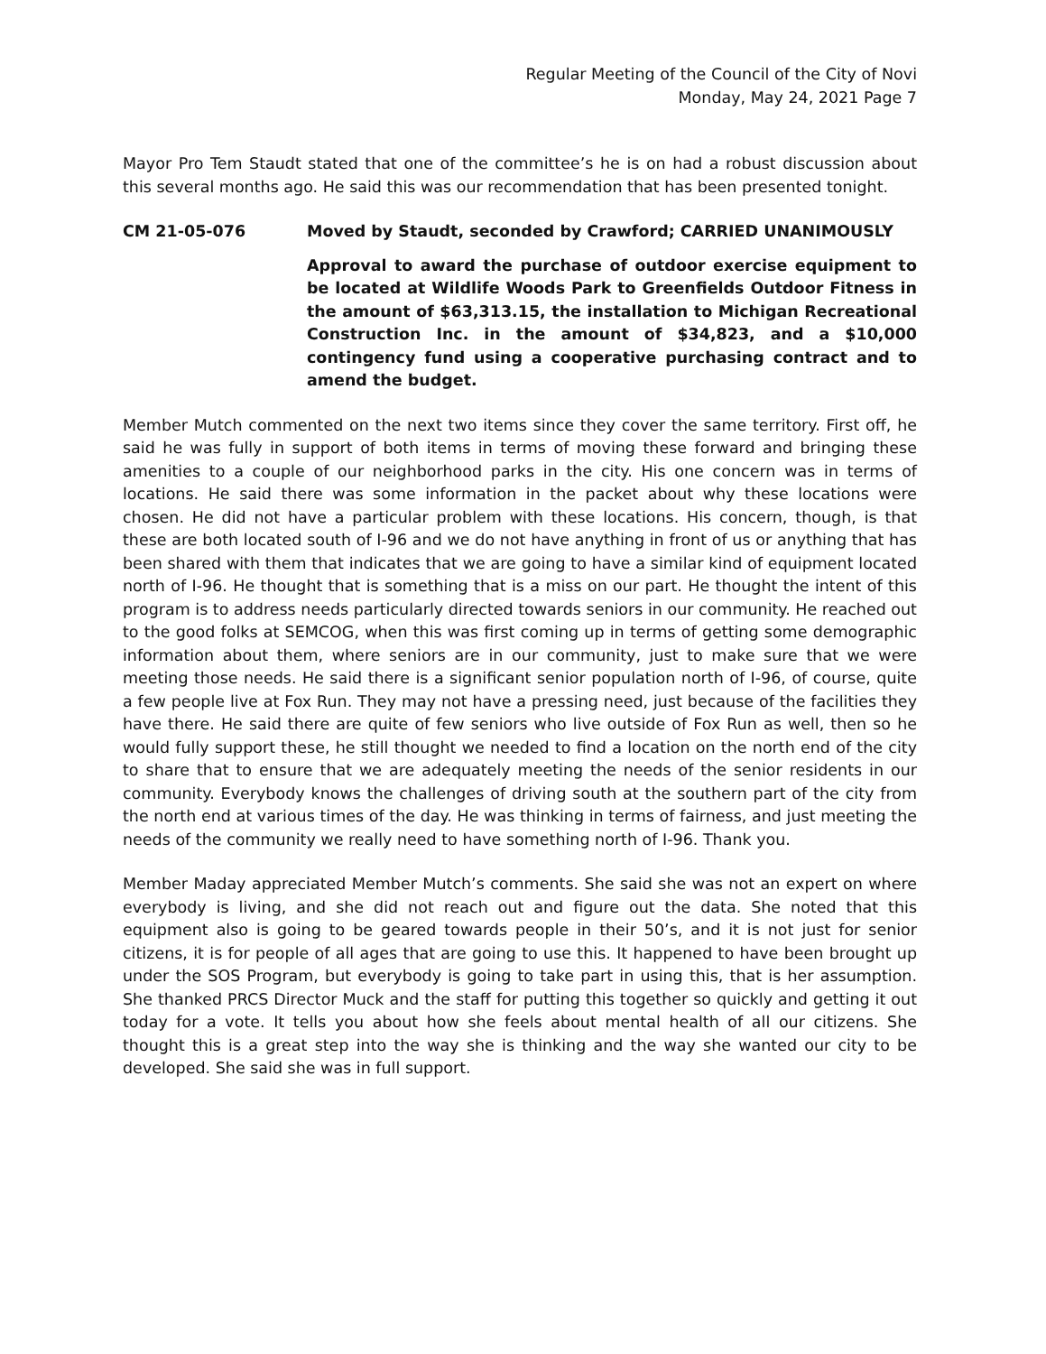Regular Meeting of the Council of the City of Novi
Monday, May 24, 2021 Page 7
Mayor Pro Tem Staudt stated that one of the committee’s he is on had a robust discussion about this several months ago. He said this was our recommendation that has been presented tonight.
CM 21-05-076 Moved by Staudt, seconded by Crawford; CARRIED UNANIMOUSLY
Approval to award the purchase of outdoor exercise equipment to be located at Wildlife Woods Park to Greenfields Outdoor Fitness in the amount of $63,313.15, the installation to Michigan Recreational Construction Inc. in the amount of $34,823, and a $10,000 contingency fund using a cooperative purchasing contract and to amend the budget.
Member Mutch commented on the next two items since they cover the same territory. First off, he said he was fully in support of both items in terms of moving these forward and bringing these amenities to a couple of our neighborhood parks in the city. His one concern was in terms of locations. He said there was some information in the packet about why these locations were chosen. He did not have a particular problem with these locations. His concern, though, is that these are both located south of I-96 and we do not have anything in front of us or anything that has been shared with them that indicates that we are going to have a similar kind of equipment located north of I-96. He thought that is something that is a miss on our part. He thought the intent of this program is to address needs particularly directed towards seniors in our community. He reached out to the good folks at SEMCOG, when this was first coming up in terms of getting some demographic information about them, where seniors are in our community, just to make sure that we were meeting those needs. He said there is a significant senior population north of I-96, of course, quite a few people live at Fox Run. They may not have a pressing need, just because of the facilities they have there. He said there are quite of few seniors who live outside of Fox Run as well, then so he would fully support these, he still thought we needed to find a location on the north end of the city to share that to ensure that we are adequately meeting the needs of the senior residents in our community. Everybody knows the challenges of driving south at the southern part of the city from the north end at various times of the day. He was thinking in terms of fairness, and just meeting the needs of the community we really need to have something north of I-96. Thank you.
Member Maday appreciated Member Mutch’s comments. She said she was not an expert on where everybody is living, and she did not reach out and figure out the data. She noted that this equipment also is going to be geared towards people in their 50’s, and it is not just for senior citizens, it is for people of all ages that are going to use this. It happened to have been brought up under the SOS Program, but everybody is going to take part in using this, that is her assumption. She thanked PRCS Director Muck and the staff for putting this together so quickly and getting it out today for a vote. It tells you about how she feels about mental health of all our citizens. She thought this is a great step into the way she is thinking and the way she wanted our city to be developed. She said she was in full support.